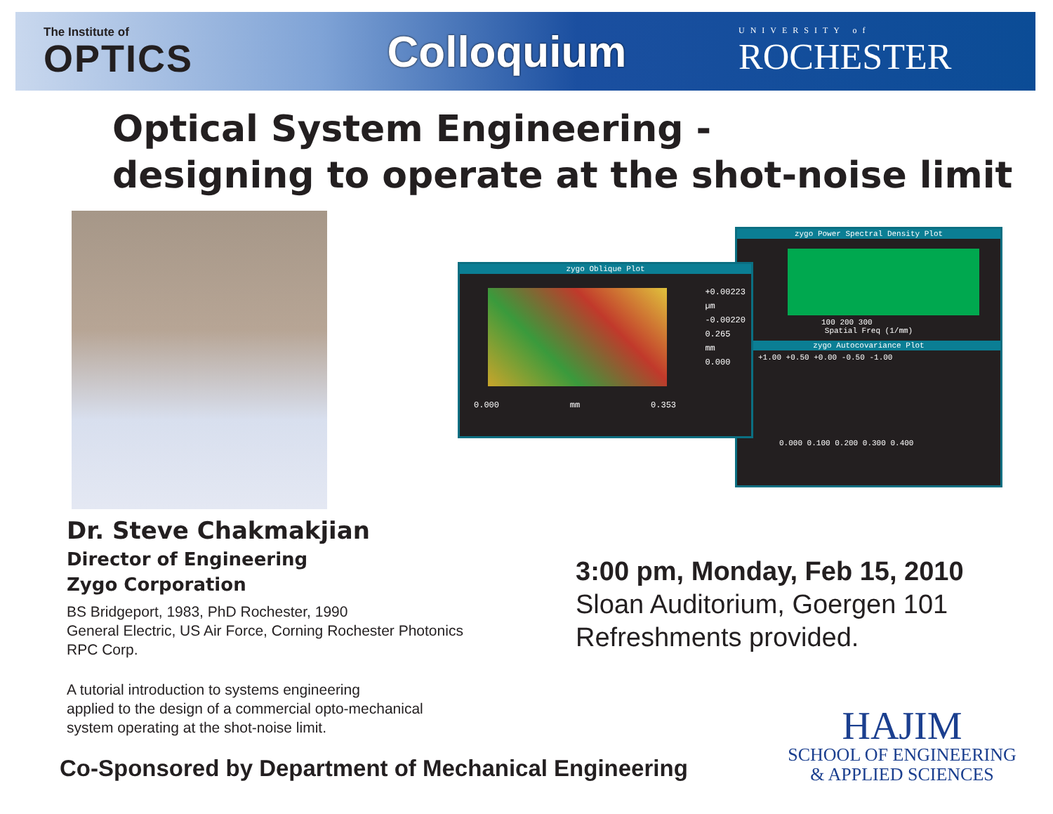The Institute of
OPTICS
Colloquium
UNIVERSITY of
ROCHESTER
Optical System Engineering -
designing to operate at the shot-noise limit
zygo Power Spectral Density Plot
100 200 300
Spatial Freq (1/mm)
zygo Autocovariance Plot
+1.00 +0.50 +0.00 -0.50 -1.00
0.000 0.100 0.200 0.300 0.400
zygo Oblique Plot
+0.00223
µm
-0.00220
0.265
mm
0.000
0.000 mm 0.353
Dr. Steve Chakmakjian
Director of Engineering
Zygo Corporation
BS Bridgeport, 1983, PhD Rochester, 1990
General Electric, US Air Force, Corning Rochester Photonics
RPC Corp.
A tutorial introduction to systems engineering
applied to the design of a commercial opto-mechanical
system operating at the shot-noise limit.
3:00 pm, Monday, Feb 15, 2010
Sloan Auditorium, Goergen 101
Refreshments provided.
Co-Sponsored by Department of Mechanical Engineering
HAJIM
SCHOOL OF ENGINEERING
& APPLIED SCIENCES